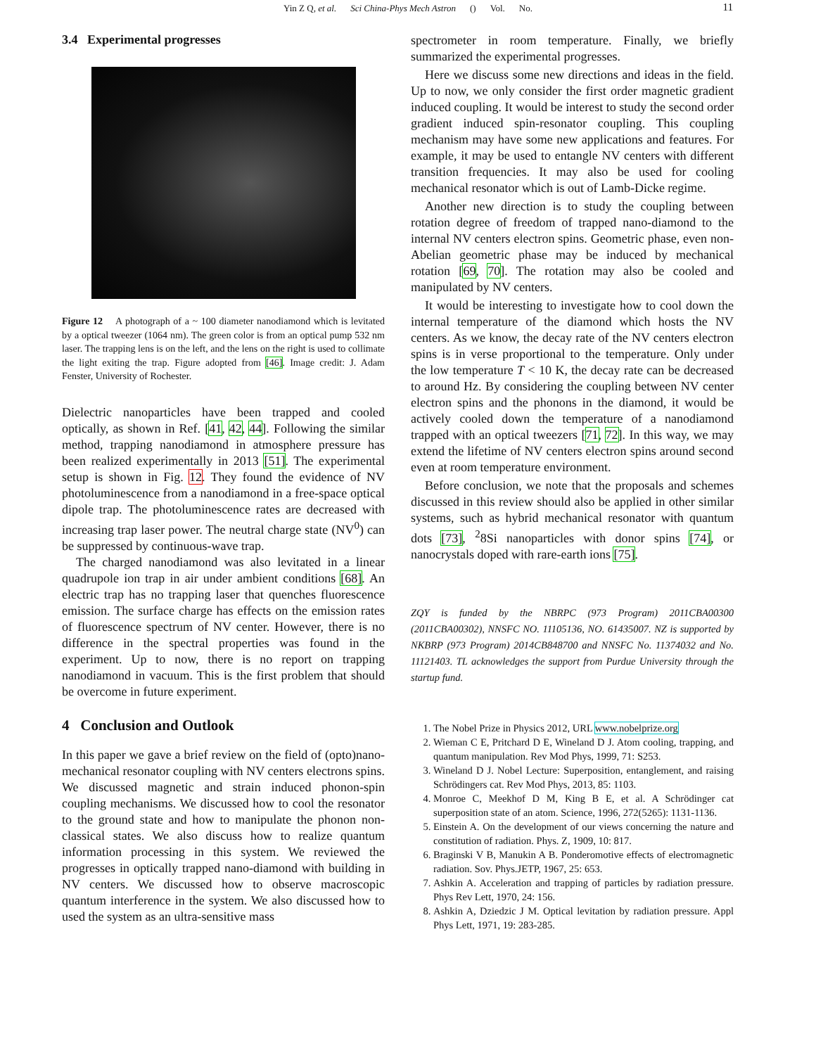Yin Z Q, et al. Sci China-Phys Mech Astron () Vol. No. 11
3.4 Experimental progresses
Figure 12 A photograph of a ~ 100 diameter nanodiamond which is levitated by a optical tweezer (1064 nm). The green color is from an optical pump 532 nm laser. The trapping lens is on the left, and the lens on the right is used to collimate the light exiting the trap. Figure adopted from [46]. Image credit: J. Adam Fenster, University of Rochester.
Dielectric nanoparticles have been trapped and cooled optically, as shown in Ref. [41, 42, 44]. Following the similar method, trapping nanodiamond in atmosphere pressure has been realized experimentally in 2013 [51]. The experimental setup is shown in Fig. 12. They found the evidence of NV photoluminescence from a nanodiamond in a free-space optical dipole trap. The photoluminescence rates are decreased with increasing trap laser power. The neutral charge state (NV<sup>0</sup>) can be suppressed by continuous-wave trap.
The charged nanodiamond was also levitated in a linear quadrupole ion trap in air under ambient conditions [68]. An electric trap has no trapping laser that quenches fluorescence emission. The surface charge has effects on the emission rates of fluorescence spectrum of NV center. However, there is no difference in the spectral properties was found in the experiment. Up to now, there is no report on trapping nanodiamond in vacuum. This is the first problem that should be overcome in future experiment.
4 Conclusion and Outlook
In this paper we gave a brief review on the field of (opto)nano-mechanical resonator coupling with NV centers electrons spins. We discussed magnetic and strain induced phonon-spin coupling mechanisms. We discussed how to cool the resonator to the ground state and how to manipulate the phonon non-classical states. We also discuss how to realize quantum information processing in this system. We reviewed the progresses in optically trapped nano-diamond with building in NV centers. We discussed how to observe macroscopic quantum interference in the system. We also discussed how to used the system as an ultra-sensitive mass
spectrometer in room temperature. Finally, we briefly summarized the experimental progresses.
Here we discuss some new directions and ideas in the field. Up to now, we only consider the first order magnetic gradient induced coupling. It would be interest to study the second order gradient induced spin-resonator coupling. This coupling mechanism may have some new applications and features. For example, it may be used to entangle NV centers with different transition frequencies. It may also be used for cooling mechanical resonator which is out of Lamb-Dicke regime.
Another new direction is to study the coupling between rotation degree of freedom of trapped nano-diamond to the internal NV centers electron spins. Geometric phase, even non-Abelian geometric phase may be induced by mechanical rotation [69, 70]. The rotation may also be cooled and manipulated by NV centers.
It would be interesting to investigate how to cool down the internal temperature of the diamond which hosts the NV centers. As we know, the decay rate of the NV centers electron spins is in verse proportional to the temperature. Only under the low temperature T < 10 K, the decay rate can be decreased to around Hz. By considering the coupling between NV center electron spins and the phonons in the diamond, it would be actively cooled down the temperature of a nanodiamond trapped with an optical tweezers [71, 72]. In this way, we may extend the lifetime of NV centers electron spins around second even at room temperature environment.
Before conclusion, we note that the proposals and schemes discussed in this review should also be applied in other similar systems, such as hybrid mechanical resonator with quantum dots [73], <sup>2</sup>8Si nanoparticles with donor spins [74], or nanocrystals doped with rare-earth ions [75].
ZQY is funded by the NBRPC (973 Program) 2011CBA00300 (2011CBA00302), NNSFC NO. 11105136, NO. 61435007. NZ is supported by NKBRP (973 Program) 2014CB848700 and NNSFC No. 11374032 and No. 11121403. TL acknowledges the support from Purdue University through the startup fund.
1. The Nobel Prize in Physics 2012, URL www.nobelprize.org
2. Wieman C E, Pritchard D E, Wineland D J. Atom cooling, trapping, and quantum manipulation. Rev Mod Phys, 1999, 71: S253.
3. Wineland D J. Nobel Lecture: Superposition, entanglement, and raising Schrödingers cat. Rev Mod Phys, 2013, 85: 1103.
4. Monroe C, Meekhof D M, King B E, et al. A Schrödinger cat superposition state of an atom. Science, 1996, 272(5265): 1131-1136.
5. Einstein A. On the development of our views concerning the nature and constitution of radiation. Phys. Z, 1909, 10: 817.
6. Braginski V B, Manukin A B. Ponderomotive effects of electromagnetic radiation. Sov. Phys.ЈETP, 1967, 25: 653.
7. Ashkin A. Acceleration and trapping of particles by radiation pressure. Phys Rev Lett, 1970, 24: 156.
8. Ashkin A, Dziedzic J M. Optical levitation by radiation pressure. Appl Phys Lett, 1971, 19: 283-285.